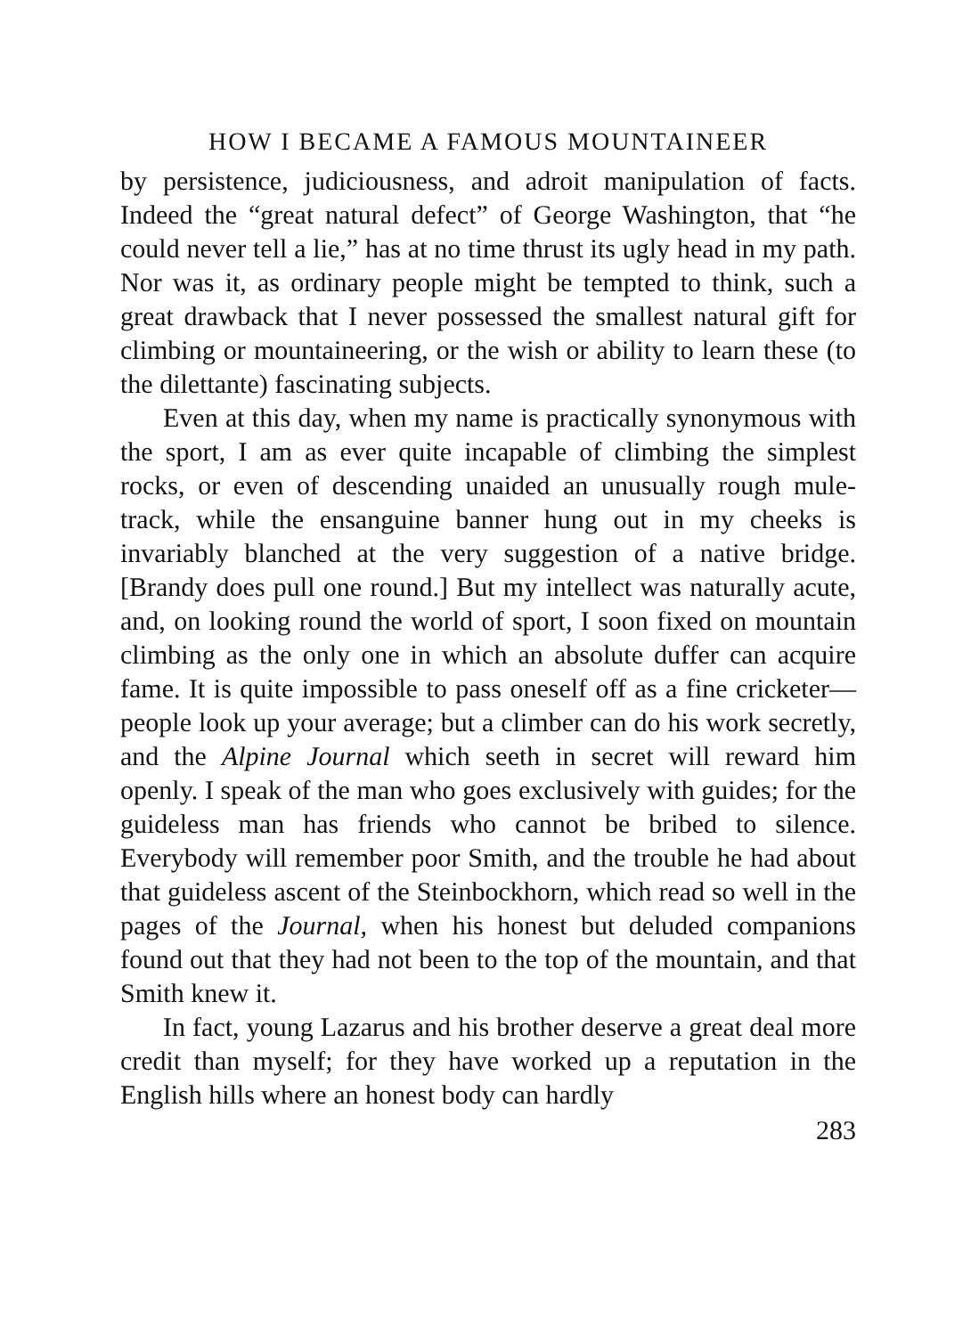HOW I BECAME A FAMOUS MOUNTAINEER
by persistence, judiciousness, and adroit manipulation of facts. Indeed the “great natural defect” of George Washington, that “he could never tell a lie,” has at no time thrust its ugly head in my path. Nor was it, as ordinary people might be tempted to think, such a great drawback that I never possessed the smallest natural gift for climbing or mountaineering, or the wish or ability to learn these (to the dilettante) fascinating subjects.
Even at this day, when my name is practically synonymous with the sport, I am as ever quite incapable of climbing the simplest rocks, or even of descending unaided an unusually rough mule-track, while the ensanguine banner hung out in my cheeks is invariably blanched at the very suggestion of a native bridge. [Brandy does pull one round.] But my intellect was naturally acute, and, on looking round the world of sport, I soon fixed on mountain climbing as the only one in which an absolute duffer can acquire fame. It is quite impossible to pass oneself off as a fine cricketer—people look up your average; but a climber can do his work secretly, and the Alpine Journal which seeth in secret will reward him openly. I speak of the man who goes exclusively with guides; for the guideless man has friends who cannot be bribed to silence. Everybody will remember poor Smith, and the trouble he had about that guideless ascent of the Steinbockhorn, which read so well in the pages of the Journal, when his honest but deluded companions found out that they had not been to the top of the mountain, and that Smith knew it.
In fact, young Lazarus and his brother deserve a great deal more credit than myself; for they have worked up a reputation in the English hills where an honest body can hardly
283